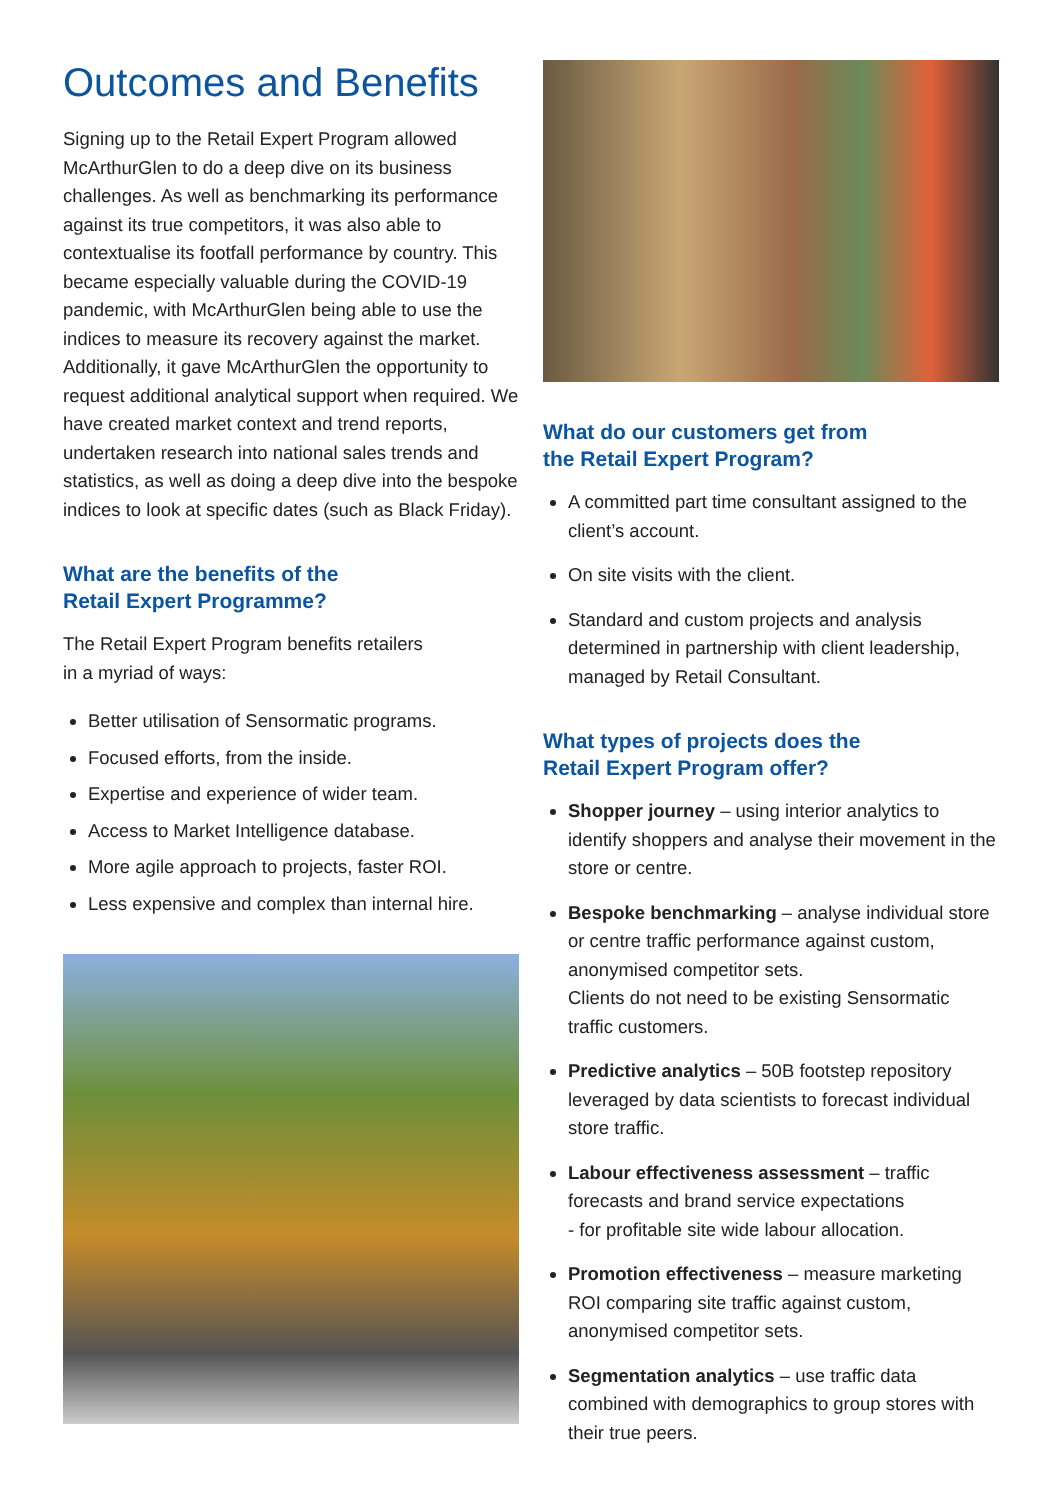Outcomes and Benefits
Signing up to the Retail Expert Program allowed McArthurGlen to do a deep dive on its business challenges. As well as benchmarking its performance against its true competitors, it was also able to contextualise its footfall performance by country. This became especially valuable during the COVID-19 pandemic, with McArthurGlen being able to use the indices to measure its recovery against the market. Additionally, it gave McArthurGlen the opportunity to request additional analytical support when required. We have created market context and trend reports, undertaken research into national sales trends and statistics, as well as doing a deep dive into the bespoke indices to look at specific dates (such as Black Friday).
What are the benefits of the
Retail Expert Programme?
The Retail Expert Program benefits retailers
in a myriad of ways:
Better utilisation of Sensormatic programs.
Focused efforts, from the inside.
Expertise and experience of wider team.
Access to Market Intelligence database.
More agile approach to projects, faster ROI.
Less expensive and complex than internal hire.
What do our customers get from
the Retail Expert Program?
A committed part time consultant assigned to the client’s account.
On site visits with the client.
Standard and custom projects and analysis determined in partnership with client leadership, managed by Retail Consultant.
What types of projects does the
Retail Expert Program offer?
Shopper journey – using interior analytics to identify shoppers and analyse their movement in the store or centre.
Bespoke benchmarking – analyse individual store or centre traffic performance against custom, anonymised competitor sets.
Clients do not need to be existing Sensormatic traffic customers.
Predictive analytics – 50B footstep repository leveraged by data scientists to forecast individual store traffic.
Labour effectiveness assessment – traffic forecasts and brand service expectations
- for profitable site wide labour allocation.
Promotion effectiveness – measure marketing ROI comparing site traffic against custom, anonymised competitor sets.
Segmentation analytics – use traffic data combined with demographics to group stores with their true peers.